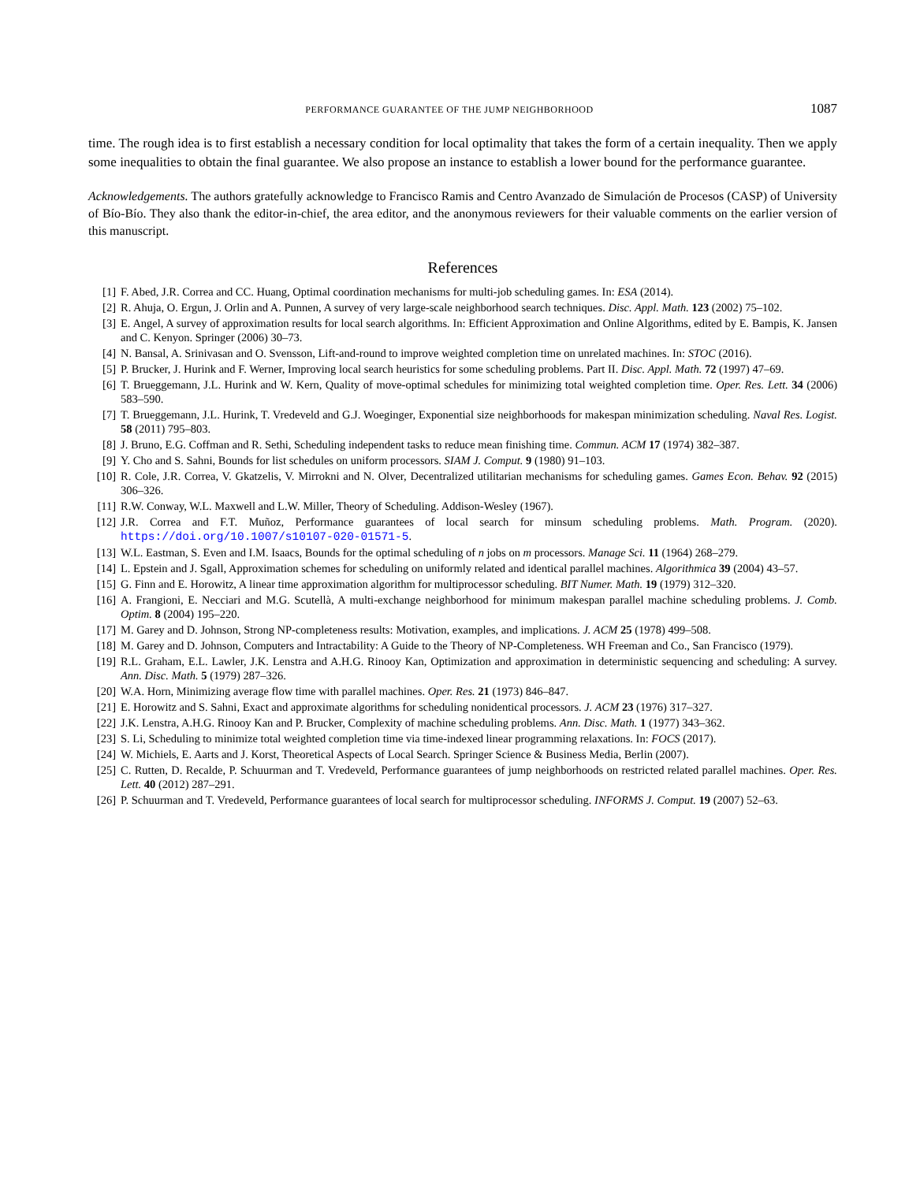PERFORMANCE GUARANTEE OF THE JUMP NEIGHBORHOOD 1087
time. The rough idea is to first establish a necessary condition for local optimality that takes the form of a certain inequality. Then we apply some inequalities to obtain the final guarantee. We also propose an instance to establish a lower bound for the performance guarantee.
Acknowledgements. The authors gratefully acknowledge to Francisco Ramis and Centro Avanzado de Simulación de Procesos (CASP) of University of Bío-Bío. They also thank the editor-in-chief, the area editor, and the anonymous reviewers for their valuable comments on the earlier version of this manuscript.
References
[1] F. Abed, J.R. Correa and CC. Huang, Optimal coordination mechanisms for multi-job scheduling games. In: ESA (2014).
[2] R. Ahuja, O. Ergun, J. Orlin and A. Punnen, A survey of very large-scale neighborhood search techniques. Disc. Appl. Math. 123 (2002) 75–102.
[3] E. Angel, A survey of approximation results for local search algorithms. In: Efficient Approximation and Online Algorithms, edited by E. Bampis, K. Jansen and C. Kenyon. Springer (2006) 30–73.
[4] N. Bansal, A. Srinivasan and O. Svensson, Lift-and-round to improve weighted completion time on unrelated machines. In: STOC (2016).
[5] P. Brucker, J. Hurink and F. Werner, Improving local search heuristics for some scheduling problems. Part II. Disc. Appl. Math. 72 (1997) 47–69.
[6] T. Brueggemann, J.L. Hurink and W. Kern, Quality of move-optimal schedules for minimizing total weighted completion time. Oper. Res. Lett. 34 (2006) 583–590.
[7] T. Brueggemann, J.L. Hurink, T. Vredeveld and G.J. Woeginger, Exponential size neighborhoods for makespan minimization scheduling. Naval Res. Logist. 58 (2011) 795–803.
[8] J. Bruno, E.G. Coffman and R. Sethi, Scheduling independent tasks to reduce mean finishing time. Commun. ACM 17 (1974) 382–387.
[9] Y. Cho and S. Sahni, Bounds for list schedules on uniform processors. SIAM J. Comput. 9 (1980) 91–103.
[10] R. Cole, J.R. Correa, V. Gkatzelis, V. Mirrokni and N. Olver, Decentralized utilitarian mechanisms for scheduling games. Games Econ. Behav. 92 (2015) 306–326.
[11] R.W. Conway, W.L. Maxwell and L.W. Miller, Theory of Scheduling. Addison-Wesley (1967).
[12] J.R. Correa and F.T. Muñoz, Performance guarantees of local search for minsum scheduling problems. Math. Program. (2020). https://doi.org/10.1007/s10107-020-01571-5.
[13] W.L. Eastman, S. Even and I.M. Isaacs, Bounds for the optimal scheduling of n jobs on m processors. Manage Sci. 11 (1964) 268–279.
[14] L. Epstein and J. Sgall, Approximation schemes for scheduling on uniformly related and identical parallel machines. Algorithmica 39 (2004) 43–57.
[15] G. Finn and E. Horowitz, A linear time approximation algorithm for multiprocessor scheduling. BIT Numer. Math. 19 (1979) 312–320.
[16] A. Frangioni, E. Necciari and M.G. Scutellà, A multi-exchange neighborhood for minimum makespan parallel machine scheduling problems. J. Comb. Optim. 8 (2004) 195–220.
[17] M. Garey and D. Johnson, Strong NP-completeness results: Motivation, examples, and implications. J. ACM 25 (1978) 499–508.
[18] M. Garey and D. Johnson, Computers and Intractability: A Guide to the Theory of NP-Completeness. WH Freeman and Co., San Francisco (1979).
[19] R.L. Graham, E.L. Lawler, J.K. Lenstra and A.H.G. Rinooy Kan, Optimization and approximation in deterministic sequencing and scheduling: A survey. Ann. Disc. Math. 5 (1979) 287–326.
[20] W.A. Horn, Minimizing average flow time with parallel machines. Oper. Res. 21 (1973) 846–847.
[21] E. Horowitz and S. Sahni, Exact and approximate algorithms for scheduling nonidentical processors. J. ACM 23 (1976) 317–327.
[22] J.K. Lenstra, A.H.G. Rinooy Kan and P. Brucker, Complexity of machine scheduling problems. Ann. Disc. Math. 1 (1977) 343–362.
[23] S. Li, Scheduling to minimize total weighted completion time via time-indexed linear programming relaxations. In: FOCS (2017).
[24] W. Michiels, E. Aarts and J. Korst, Theoretical Aspects of Local Search. Springer Science & Business Media, Berlin (2007).
[25] C. Rutten, D. Recalde, P. Schuurman and T. Vredeveld, Performance guarantees of jump neighborhoods on restricted related parallel machines. Oper. Res. Lett. 40 (2012) 287–291.
[26] P. Schuurman and T. Vredeveld, Performance guarantees of local search for multiprocessor scheduling. INFORMS J. Comput. 19 (2007) 52–63.